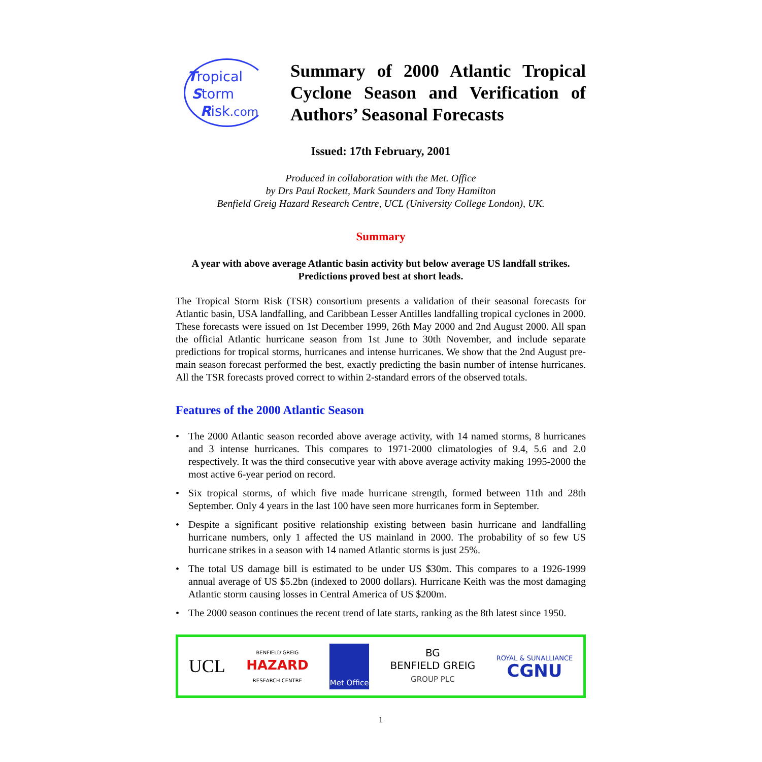Tropical
Storm
Risk.com
Summary of 2000 Atlantic Tropical Cyclone Season and Verification of Authors’ Seasonal Forecasts
Issued: 17th February, 2001
Produced in collaboration with the Met. Office
by Drs Paul Rockett, Mark Saunders and Tony Hamilton
Benfield Greig Hazard Research Centre, UCL (University College London), UK.
Summary
A year with above average Atlantic basin activity but below average US landfall strikes.
Predictions proved best at short leads.
The Tropical Storm Risk (TSR) consortium presents a validation of their seasonal forecasts for Atlantic basin, USA landfalling, and Caribbean Lesser Antilles landfalling tropical cyclones in 2000. These forecasts were issued on 1st December 1999, 26th May 2000 and 2nd August 2000. All span the official Atlantic hurricane season from 1st June to 30th November, and include separate predictions for tropical storms, hurricanes and intense hurricanes. We show that the 2nd August pre-main season forecast performed the best, exactly predicting the basin number of intense hurricanes. All the TSR forecasts proved correct to within 2-standard errors of the observed totals.
Features of the 2000 Atlantic Season
• The 2000 Atlantic season recorded above average activity, with 14 named storms, 8 hurricanes and 3 intense hurricanes. This compares to 1971-2000 climatologies of 9.4, 5.6 and 2.0 respectively. It was the third consecutive year with above average activity making 1995-2000 the most active 6-year period on record.
• Six tropical storms, of which five made hurricane strength, formed between 11th and 28th September. Only 4 years in the last 100 have seen more hurricanes form in September.
• Despite a significant positive relationship existing between basin hurricane and landfalling hurricane numbers, only 1 affected the US mainland in 2000. The probability of so few US hurricane strikes in a season with 14 named Atlantic storms is just 25%.
• The total US damage bill is estimated to be under US $30m. This compares to a 1926-1999 annual average of US $5.2bn (indexed to 2000 dollars). Hurricane Keith was the most damaging Atlantic storm causing losses in Central America of US $200m.
• The 2000 season continues the recent trend of late starts, ranking as the 8th latest since 1950.
UCL
BENFIELD GREIG
HAZARD
RESEARCH CENTRE
Met Office
BG
BENFIELD GREIG
GROUP PLC
ROYAL & SUNALLIANCE
CGNU
1